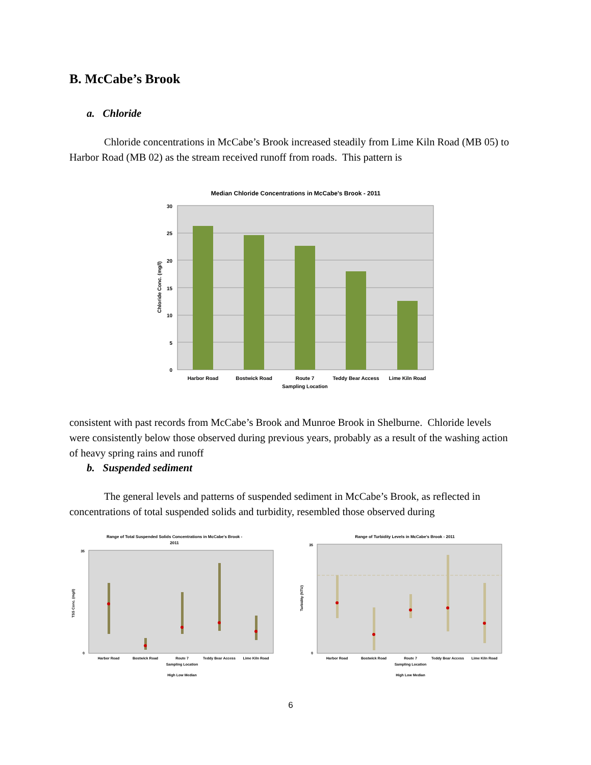B. McCabe’s Brook
a. Chloride
Chloride concentrations in McCabe’s Brook increased steadily from Lime Kiln Road (MB 05) to Harbor Road (MB 02) as the stream received runoff from roads. This pattern is
Median Chloride Concentrations in McCabe's Brook - 2011
30
25
20
15
10
5
0
Harbor Road
Bostwick Road
Route 7
Teddy Bear Access
Lime Kiln Road
Sampling Location
Chloride Conc. (mg/l)
consistent with past records from McCabe’s Brook and Munroe Brook in Shelburne. Chloride levels were consistently below those observed during previous years, probably as a result of the washing action of heavy spring rains and runoff
b. Suspended sediment
The general levels and patterns of suspended sediment in McCabe’s Brook, as reflected in concentrations of total suspended solids and turbidity, resembled those observed during
Range of Total Suspended Solids Concentrations in McCabe's Brook -
2011
35
0
Harbor Road
Bostwick Road
Route 7
Teddy Bear Access
Lime Kiln Road
Sampling Location
High Low Median
TSS Conc. (mg/l)
Range of Turbidity Levels in McCabe's Brook - 2011
35
0
Harbor Road
Bostwick Road
Route 7
Teddy Bear Access
Lime Kiln Road
Sampling Location
High Low Median
Turbidity (NTU)
6